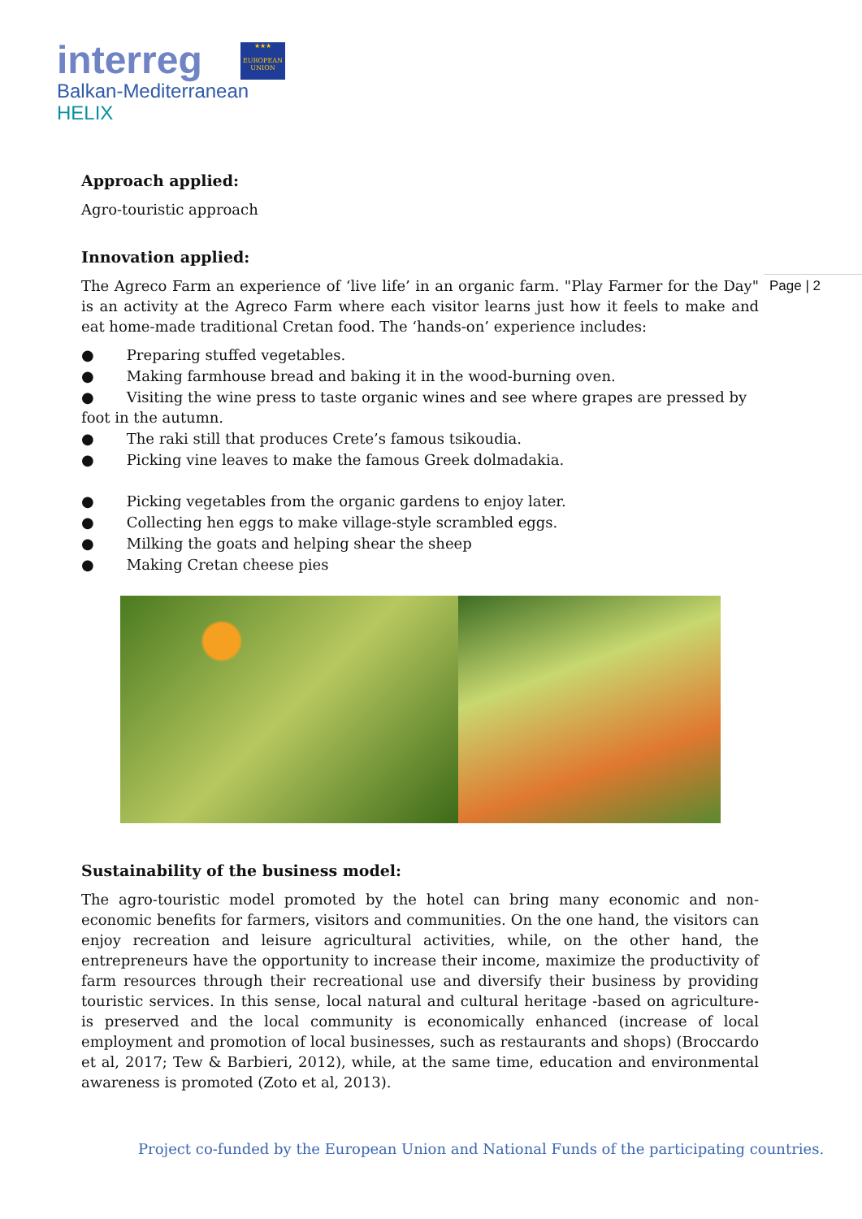interreg
Balkan-Mediterranean
HELIX
★★★
EUROPEAN UNION
Page | 2
Approach applied:
Agro-touristic approach
Innovation applied:
The Agreco Farm an experience of ‘live life’ in an organic farm. "Play Farmer for the Day" is an activity at the Agreco Farm where each visitor learns just how it feels to make and eat home-made traditional Cretan food. The ‘hands-on’ experience includes:
● Preparing stuffed vegetables.
● Making farmhouse bread and baking it in the wood-burning oven.
● Visiting the wine press to taste organic wines and see where grapes are pressed by foot in the autumn.
● The raki still that produces Crete’s famous tsikoudia.
● Picking vine leaves to make the famous Greek dolmadakia.
● Picking vegetables from the organic gardens to enjoy later.
● Collecting hen eggs to make village-style scrambled eggs.
● Milking the goats and helping shear the sheep
● Making Cretan cheese pies
Sustainability of the business model:
The agro-touristic model promoted by the hotel can bring many economic and non-economic benefits for farmers, visitors and communities. On the one hand, the visitors can enjoy recreation and leisure agricultural activities, while, on the other hand, the entrepreneurs have the opportunity to increase their income, maximize the productivity of farm resources through their recreational use and diversify their business by providing touristic services. In this sense, local natural and cultural heritage -based on agriculture- is preserved and the local community is economically enhanced (increase of local employment and promotion of local businesses, such as restaurants and shops) (Broccardo et al, 2017; Tew & Barbieri, 2012), while, at the same time, education and environmental awareness is promoted (Zoto et al, 2013).
Project co-funded by the European Union and National Funds of the participating countries.